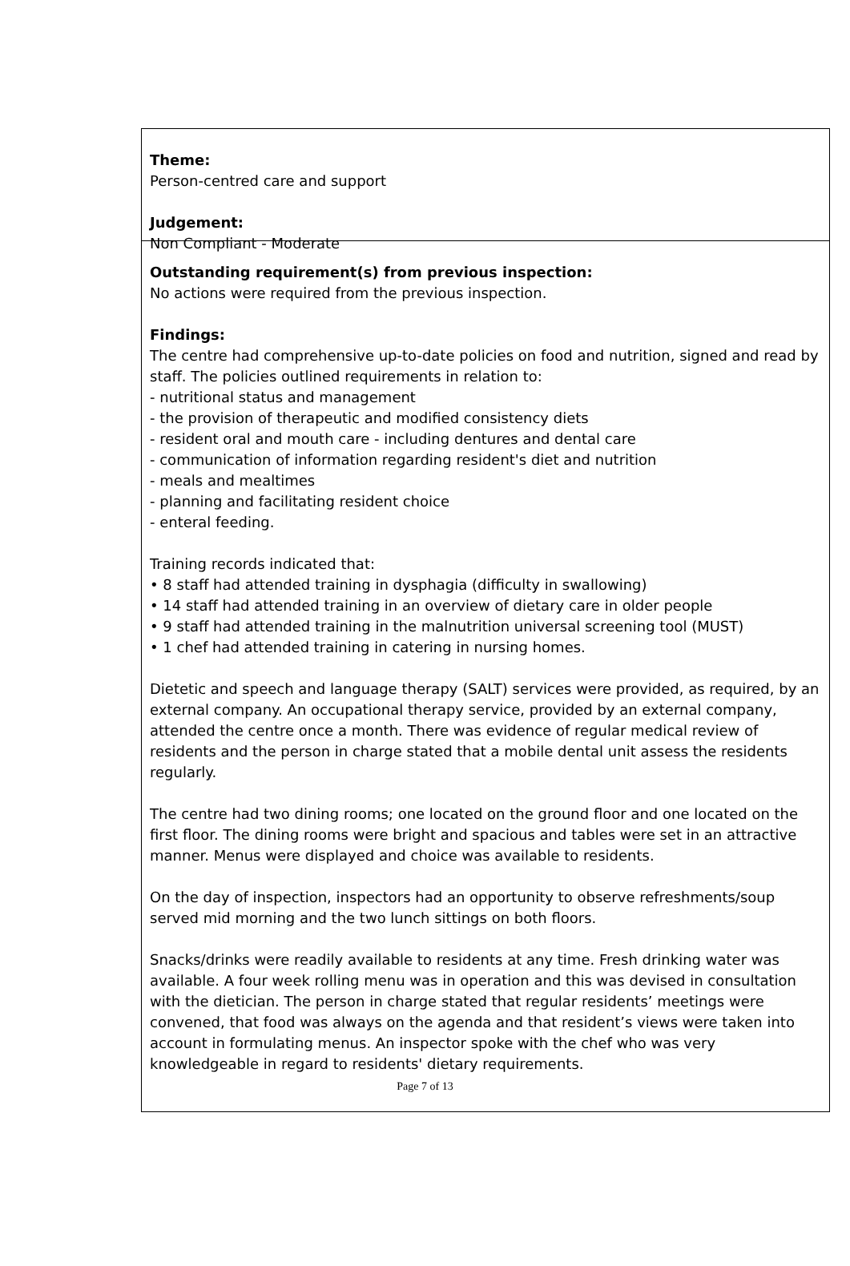Theme:
Person-centred care and support
Judgement:
Non Compliant - Moderate
Outstanding requirement(s) from previous inspection:
No actions were required from the previous inspection.
Findings:
The centre had comprehensive up-to-date policies on food and nutrition, signed and read by staff. The policies outlined requirements in relation to:
- nutritional status and management
- the provision of therapeutic and modified consistency diets
- resident oral and mouth care - including dentures and dental care
- communication of information regarding resident's diet and nutrition
- meals and mealtimes
- planning and facilitating resident choice
- enteral feeding.
Training records indicated that:
• 8 staff had attended training in dysphagia (difficulty in swallowing)
• 14 staff had attended training in an overview of dietary care in older people
• 9 staff had attended training in the malnutrition universal screening tool (MUST)
• 1 chef had attended training in catering in nursing homes.
Dietetic and speech and language therapy (SALT) services were provided, as required, by an external company. An occupational therapy service, provided by an external company, attended the centre once a month. There was evidence of regular medical review of residents and the person in charge stated that a mobile dental unit assess the residents regularly.
The centre had two dining rooms; one located on the ground floor and one located on the first floor. The dining rooms were bright and spacious and tables were set in an attractive manner. Menus were displayed and choice was available to residents.
On the day of inspection, inspectors had an opportunity to observe refreshments/soup served mid morning and the two lunch sittings on both floors.
Snacks/drinks were readily available to residents at any time. Fresh drinking water was available. A four week rolling menu was in operation and this was devised in consultation with the dietician. The person in charge stated that regular residents’ meetings were convened, that food was always on the agenda and that resident’s views were taken into account in formulating menus. An inspector spoke with the chef who was very knowledgeable in regard to residents' dietary requirements.
Page 7 of 13